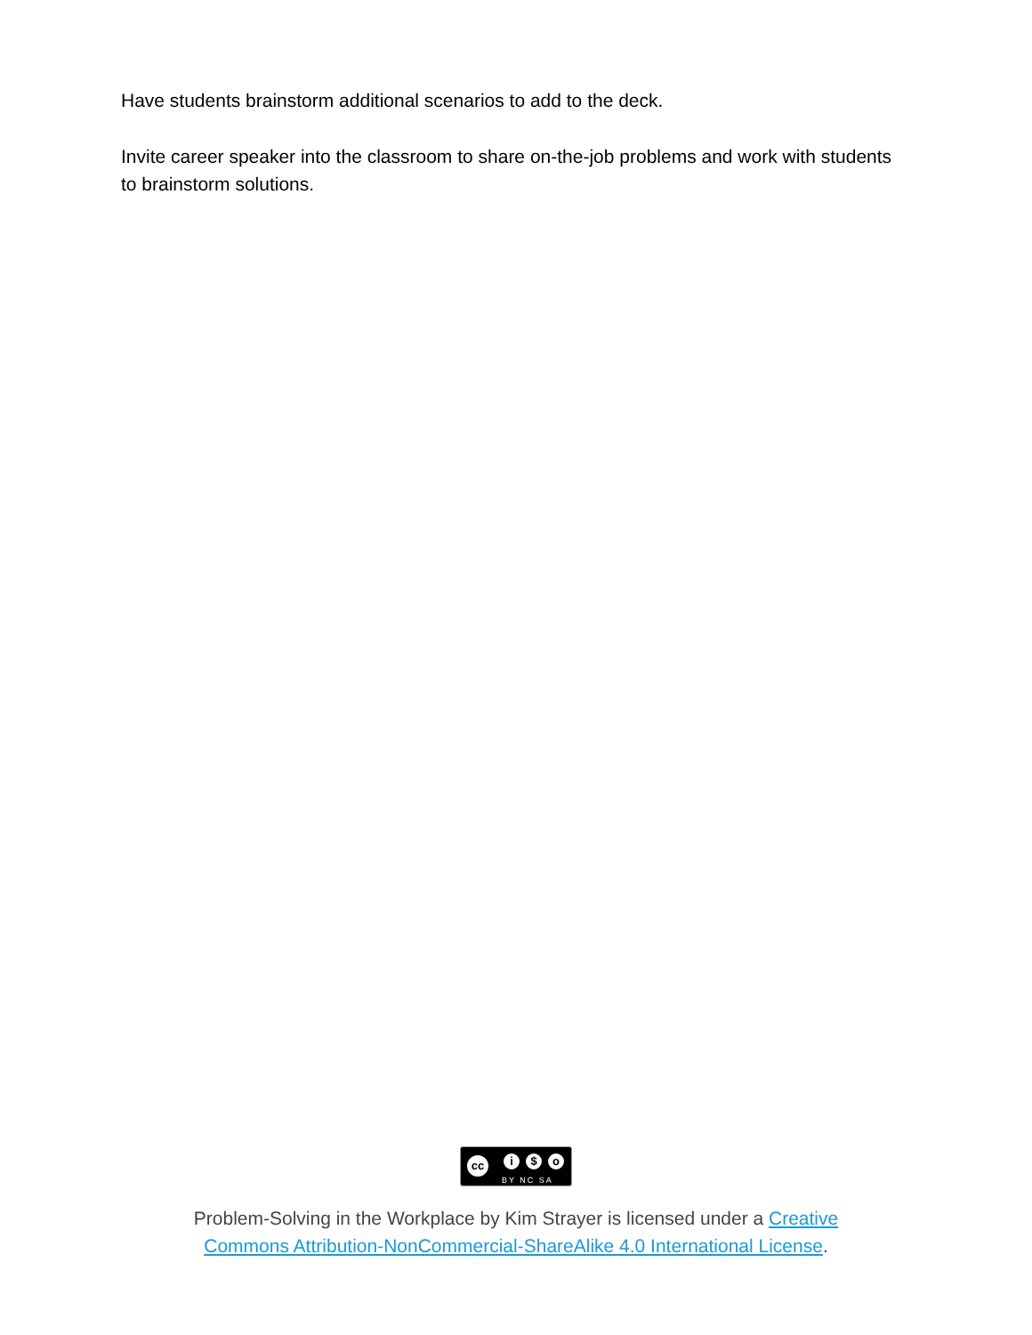Have students brainstorm additional scenarios to add to the deck.
Invite career speaker into the classroom to share on-the-job problems and work with students to brainstorm solutions.
cc i $ o BY NC SA
Problem-Solving in the Workplace by Kim Strayer is licensed under a Creative
Commons Attribution-NonCommercial-ShareAlike 4.0 International License.